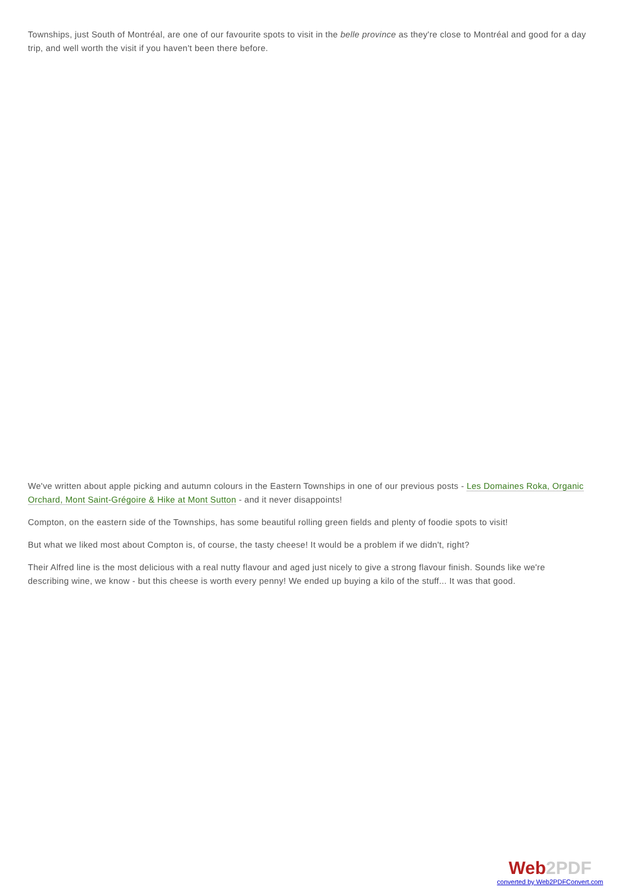Townships, just South of Montréal, are one of our favourite spots to visit in the belle province as they're close to Montréal and good for a day trip, and well worth the visit if you haven't been there before.
We've written about apple picking and autumn colours in the Eastern Townships in one of our previous posts - Les Domaines Roka, Organic Orchard, Mont Saint-Grégoire & Hike at Mont Sutton - and it never disappoints!
Compton, on the eastern side of the Townships, has some beautiful rolling green fields and plenty of foodie spots to visit!
But what we liked most about Compton is, of course, the tasty cheese! It would be a problem if we didn't, right?
Their Alfred line is the most delicious with a real nutty flavour and aged just nicely to give a strong flavour finish. Sounds like we're describing wine, we know - but this cheese is worth every penny! We ended up buying a kilo of the stuff... It was that good.
Web2PDF
converted by Web2PDFConvert.com